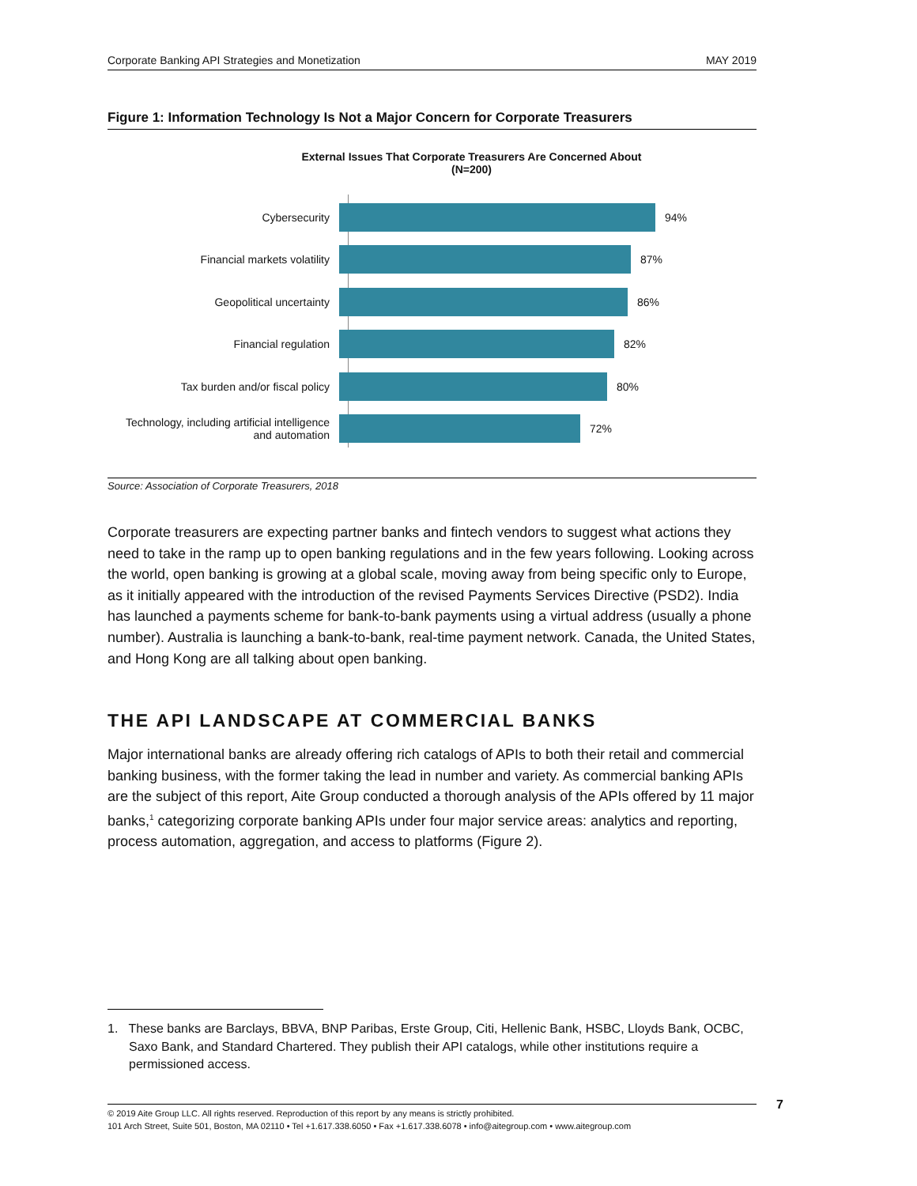Corporate Banking API Strategies and Monetization MAY 2019
Figure 1: Information Technology Is Not a Major Concern for Corporate Treasurers
External Issues That Corporate Treasurers Are Concerned About
(N=200)
Cybersecurity 94%
Financial markets volatility 87%
Geopolitical uncertainty 86%
Financial regulation 82%
Tax burden and/or fiscal policy 80%
Technology, including artificial intelligence and automation
72%
Source: Association of Corporate Treasurers, 2018
Corporate treasurers are expecting partner banks and fintech vendors to suggest what actions they need to take in the ramp up to open banking regulations and in the few years following. Looking across the world, open banking is growing at a global scale, moving away from being specific only to Europe, as it initially appeared with the introduction of the revised Payments Services Directive (PSD2). India has launched a payments scheme for bank-to-bank payments using a virtual address (usually a phone number). Australia is launching a bank-to-bank, real-time payment network. Canada, the United States, and Hong Kong are all talking about open banking.
THE API LANDSCAPE AT COMMERCIAL BANKS
Major international banks are already offering rich catalogs of APIs to both their retail and commercial banking business, with the former taking the lead in number and variety. As commercial banking APIs are the subject of this report, Aite Group conducted a thorough analysis of the APIs offered by 11 major banks,<sup>1</sup> categorizing corporate banking APIs under four major service areas: analytics and reporting, process automation, aggregation, and access to platforms (Figure 2).
1. These banks are Barclays, BBVA, BNP Paribas, Erste Group, Citi, Hellenic Bank, HSBC, Lloyds Bank, OCBC, Saxo Bank, and Standard Chartered. They publish their API catalogs, while other institutions require a permissioned access.
© 2019 Aite Group LLC. All rights reserved. Reproduction of this report by any means is strictly prohibited.
101 Arch Street, Suite 501, Boston, MA 02110 • Tel +1.617.338.6050 • Fax +1.617.338.6078 • info@aitegroup.com • www.aitegroup.com
7